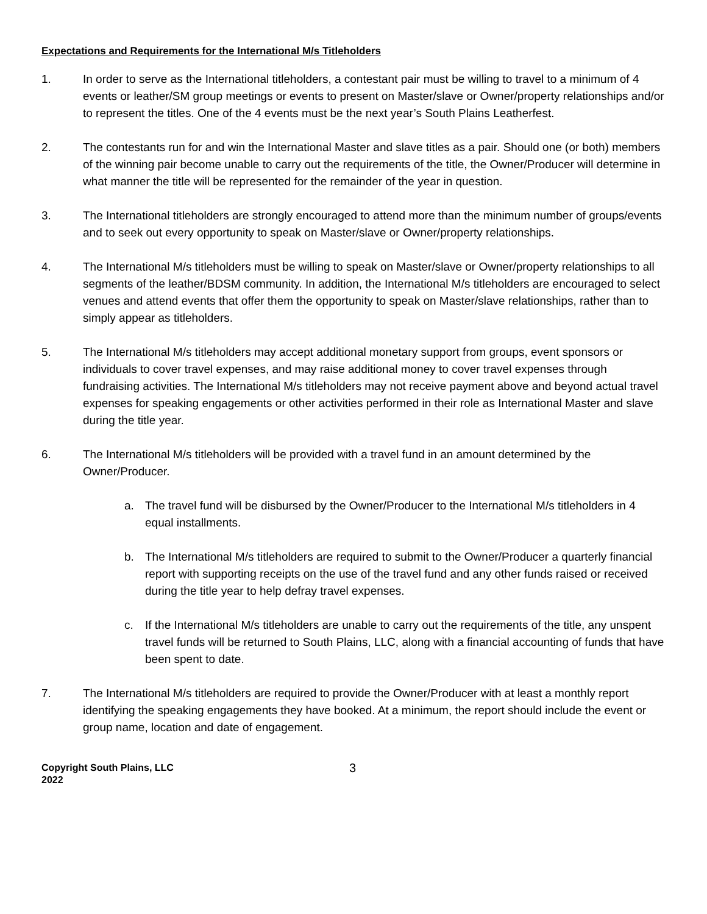Expectations and Requirements for the International M/s Titleholders
1. In order to serve as the International titleholders, a contestant pair must be willing to travel to a minimum of 4 events or leather/SM group meetings or events to present on Master/slave or Owner/property relationships and/or to represent the titles. One of the 4 events must be the next year’s South Plains Leatherfest.
2. The contestants run for and win the International Master and slave titles as a pair. Should one (or both) members of the winning pair become unable to carry out the requirements of the title, the Owner/Producer will determine in what manner the title will be represented for the remainder of the year in question.
3. The International titleholders are strongly encouraged to attend more than the minimum number of groups/events and to seek out every opportunity to speak on Master/slave or Owner/property relationships.
4. The International M/s titleholders must be willing to speak on Master/slave or Owner/property relationships to all segments of the leather/BDSM community. In addition, the International M/s titleholders are encouraged to select venues and attend events that offer them the opportunity to speak on Master/slave relationships, rather than to simply appear as titleholders.
5. The International M/s titleholders may accept additional monetary support from groups, event sponsors or individuals to cover travel expenses, and may raise additional money to cover travel expenses through fundraising activities. The International M/s titleholders may not receive payment above and beyond actual travel expenses for speaking engagements or other activities performed in their role as International Master and slave during the title year.
6. The International M/s titleholders will be provided with a travel fund in an amount determined by the Owner/Producer.
a. The travel fund will be disbursed by the Owner/Producer to the International M/s titleholders in 4 equal installments.
b. The International M/s titleholders are required to submit to the Owner/Producer a quarterly financial report with supporting receipts on the use of the travel fund and any other funds raised or received during the title year to help defray travel expenses.
c. If the International M/s titleholders are unable to carry out the requirements of the title, any unspent travel funds will be returned to South Plains, LLC, along with a financial accounting of funds that have been spent to date.
7. The International M/s titleholders are required to provide the Owner/Producer with at least a monthly report identifying the speaking engagements they have booked. At a minimum, the report should include the event or group name, location and date of engagement.
Copyright South Plains, LLC
2022
3